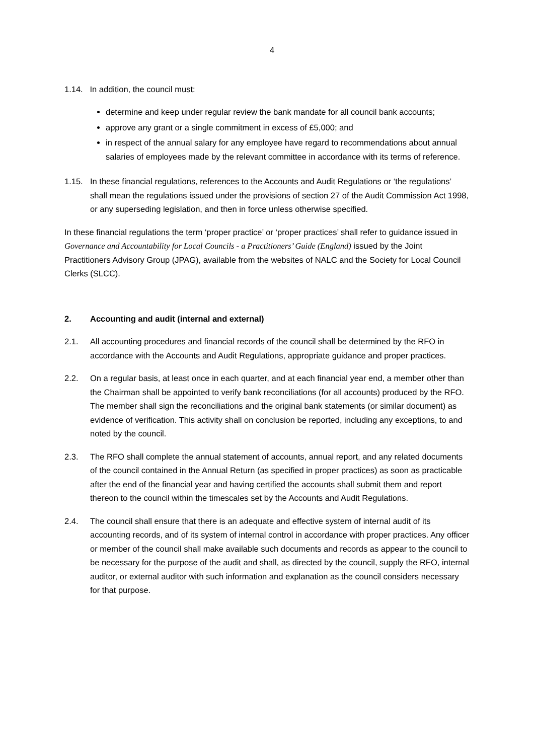4
1.14. In addition, the council must:
determine and keep under regular review the bank mandate for all council bank accounts;
approve any grant or a single commitment in excess of £5,000; and
in respect of the annual salary for any employee have regard to recommendations about annual salaries of employees made by the relevant committee in accordance with its terms of reference.
1.15. In these financial regulations, references to the Accounts and Audit Regulations or ‘the regulations’ shall mean the regulations issued under the provisions of section 27 of the Audit Commission Act 1998, or any superseding legislation, and then in force unless otherwise specified.
In these financial regulations the term ‘proper practice’ or ‘proper practices’ shall refer to guidance issued in Governance and Accountability for Local Councils - a Practitioners’ Guide (England) issued by the Joint Practitioners Advisory Group (JPAG), available from the websites of NALC and the Society for Local Council Clerks (SLCC).
2. Accounting and audit (internal and external)
2.1. All accounting procedures and financial records of the council shall be determined by the RFO in accordance with the Accounts and Audit Regulations, appropriate guidance and proper practices.
2.2. On a regular basis, at least once in each quarter, and at each financial year end, a member other than the Chairman shall be appointed to verify bank reconciliations (for all accounts) produced by the RFO. The member shall sign the reconciliations and the original bank statements (or similar document) as evidence of verification. This activity shall on conclusion be reported, including any exceptions, to and noted by the council.
2.3. The RFO shall complete the annual statement of accounts, annual report, and any related documents of the council contained in the Annual Return (as specified in proper practices) as soon as practicable after the end of the financial year and having certified the accounts shall submit them and report thereon to the council within the timescales set by the Accounts and Audit Regulations.
2.4. The council shall ensure that there is an adequate and effective system of internal audit of its accounting records, and of its system of internal control in accordance with proper practices. Any officer or member of the council shall make available such documents and records as appear to the council to be necessary for the purpose of the audit and shall, as directed by the council, supply the RFO, internal auditor, or external auditor with such information and explanation as the council considers necessary for that purpose.